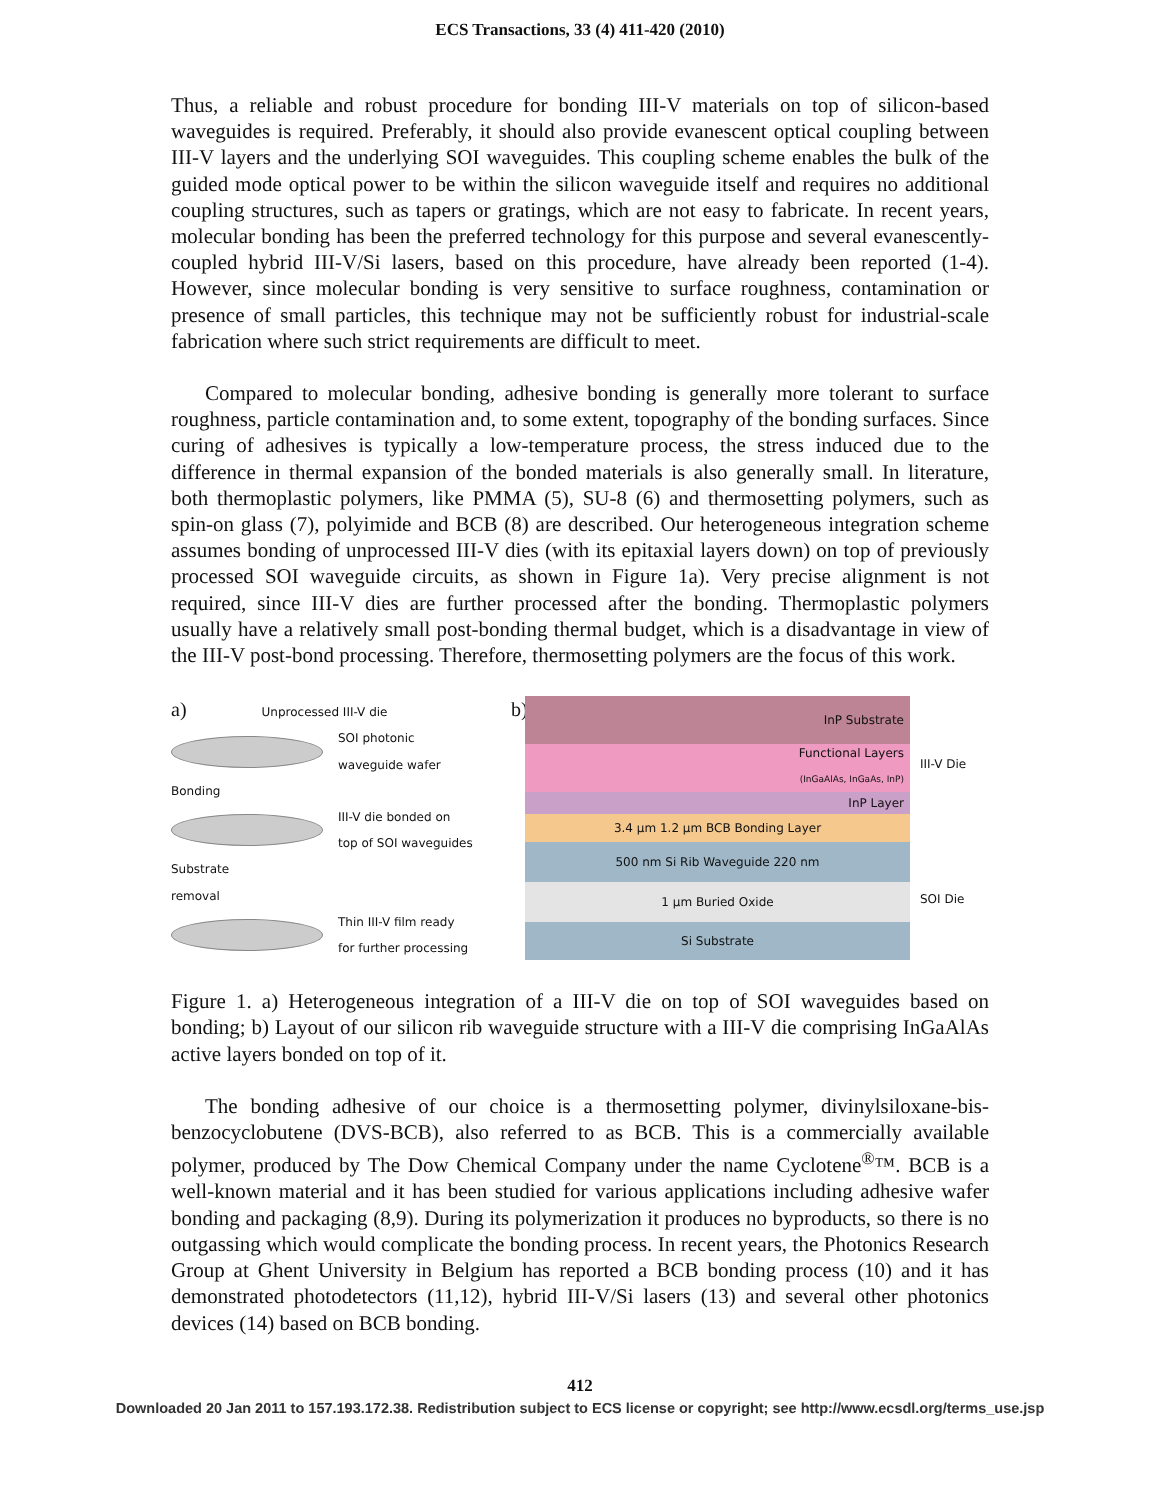ECS Transactions, 33 (4) 411-420 (2010)
Thus, a reliable and robust procedure for bonding III-V materials on top of silicon-based waveguides is required. Preferably, it should also provide evanescent optical coupling between III-V layers and the underlying SOI waveguides. This coupling scheme enables the bulk of the guided mode optical power to be within the silicon waveguide itself and requires no additional coupling structures, such as tapers or gratings, which are not easy to fabricate. In recent years, molecular bonding has been the preferred technology for this purpose and several evanescently-coupled hybrid III-V/Si lasers, based on this procedure, have already been reported (1-4). However, since molecular bonding is very sensitive to surface roughness, contamination or presence of small particles, this technique may not be sufficiently robust for industrial-scale fabrication where such strict requirements are difficult to meet.
Compared to molecular bonding, adhesive bonding is generally more tolerant to surface roughness, particle contamination and, to some extent, topography of the bonding surfaces. Since curing of adhesives is typically a low-temperature process, the stress induced due to the difference in thermal expansion of the bonded materials is also generally small. In literature, both thermoplastic polymers, like PMMA (5), SU-8 (6) and thermosetting polymers, such as spin-on glass (7), polyimide and BCB (8) are described. Our heterogeneous integration scheme assumes bonding of unprocessed III-V dies (with its epitaxial layers down) on top of previously processed SOI waveguide circuits, as shown in Figure 1a). Very precise alignment is not required, since III-V dies are further processed after the bonding. Thermoplastic polymers usually have a relatively small post-bonding thermal budget, which is a disadvantage in view of the III-V post-bond processing. Therefore, thermosetting polymers are the focus of this work.
a) Unprocessed III-V die
SOI photonic
waveguide wafer
Bonding
III-V die bonded on
top of SOI waveguides
Substrate
removal
Thin III-V film ready
for further processing
b)
InP Substrate
Functional Layers
(InGaAlAs, InGaAs, InP)
InP Layer
3.4 µm 1.2 µm BCB Bonding Layer
500 nm Si Rib Waveguide 220 nm
1 µm Buried Oxide
Si Substrate
III-V Die
SOI Die
Figure 1. a) Heterogeneous integration of a III-V die on top of SOI waveguides based on bonding; b) Layout of our silicon rib waveguide structure with a III-V die comprising InGaAlAs active layers bonded on top of it.
The bonding adhesive of our choice is a thermosetting polymer, divinylsiloxane-bis-benzocyclobutene (DVS-BCB), also referred to as BCB. This is a commercially available polymer, produced by The Dow Chemical Company under the name Cyclotene<sup>®</sup>™. BCB is a well-known material and it has been studied for various applications including adhesive wafer bonding and packaging (8,9). During its polymerization it produces no byproducts, so there is no outgassing which would complicate the bonding process. In recent years, the Photonics Research Group at Ghent University in Belgium has reported a BCB bonding process (10) and it has demonstrated photodetectors (11,12), hybrid III-V/Si lasers (13) and several other photonics devices (14) based on BCB bonding.
412
Downloaded 20 Jan 2011 to 157.193.172.38. Redistribution subject to ECS license or copyright; see http://www.ecsdl.org/terms_use.jsp